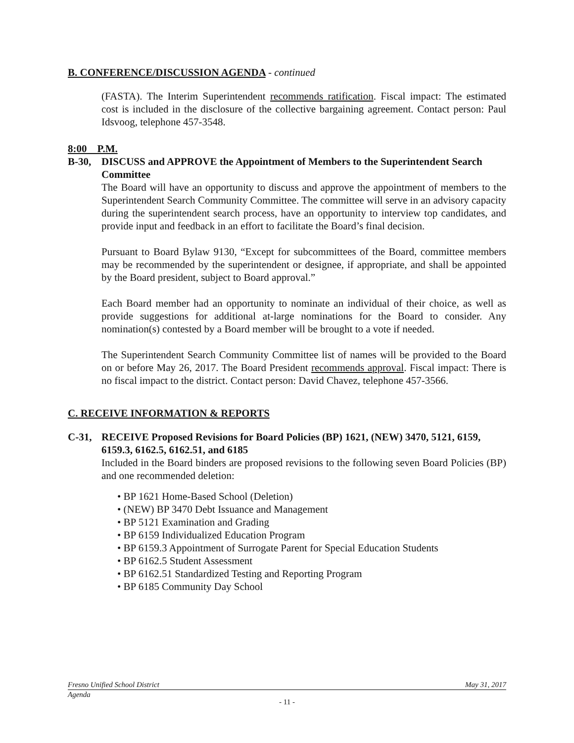B. CONFERENCE/DISCUSSION AGENDA - continued
(FASTA). The Interim Superintendent recommends ratification. Fiscal impact: The estimated cost is included in the disclosure of the collective bargaining agreement. Contact person: Paul Idsvoog, telephone 457-3548.
8:00 P.M.
B-30, DISCUSS and APPROVE the Appointment of Members to the Superintendent Search Committee
The Board will have an opportunity to discuss and approve the appointment of members to the Superintendent Search Community Committee. The committee will serve in an advisory capacity during the superintendent search process, have an opportunity to interview top candidates, and provide input and feedback in an effort to facilitate the Board’s final decision.
Pursuant to Board Bylaw 9130, “Except for subcommittees of the Board, committee members may be recommended by the superintendent or designee, if appropriate, and shall be appointed by the Board president, subject to Board approval.”
Each Board member had an opportunity to nominate an individual of their choice, as well as provide suggestions for additional at-large nominations for the Board to consider. Any nomination(s) contested by a Board member will be brought to a vote if needed.
The Superintendent Search Community Committee list of names will be provided to the Board on or before May 26, 2017. The Board President recommends approval. Fiscal impact: There is no fiscal impact to the district. Contact person: David Chavez, telephone 457-3566.
C. RECEIVE INFORMATION & REPORTS
C-31, RECEIVE Proposed Revisions for Board Policies (BP) 1621, (NEW) 3470, 5121, 6159, 6159.3, 6162.5, 6162.51, and 6185
Included in the Board binders are proposed revisions to the following seven Board Policies (BP) and one recommended deletion:
• BP 1621 Home-Based School (Deletion)
• (NEW) BP 3470 Debt Issuance and Management
• BP 5121 Examination and Grading
• BP 6159 Individualized Education Program
• BP 6159.3 Appointment of Surrogate Parent for Special Education Students
• BP 6162.5 Student Assessment
• BP 6162.51 Standardized Testing and Reporting Program
• BP 6185 Community Day School
Fresno Unified School District May 31, 2017
Agenda
- 11 -